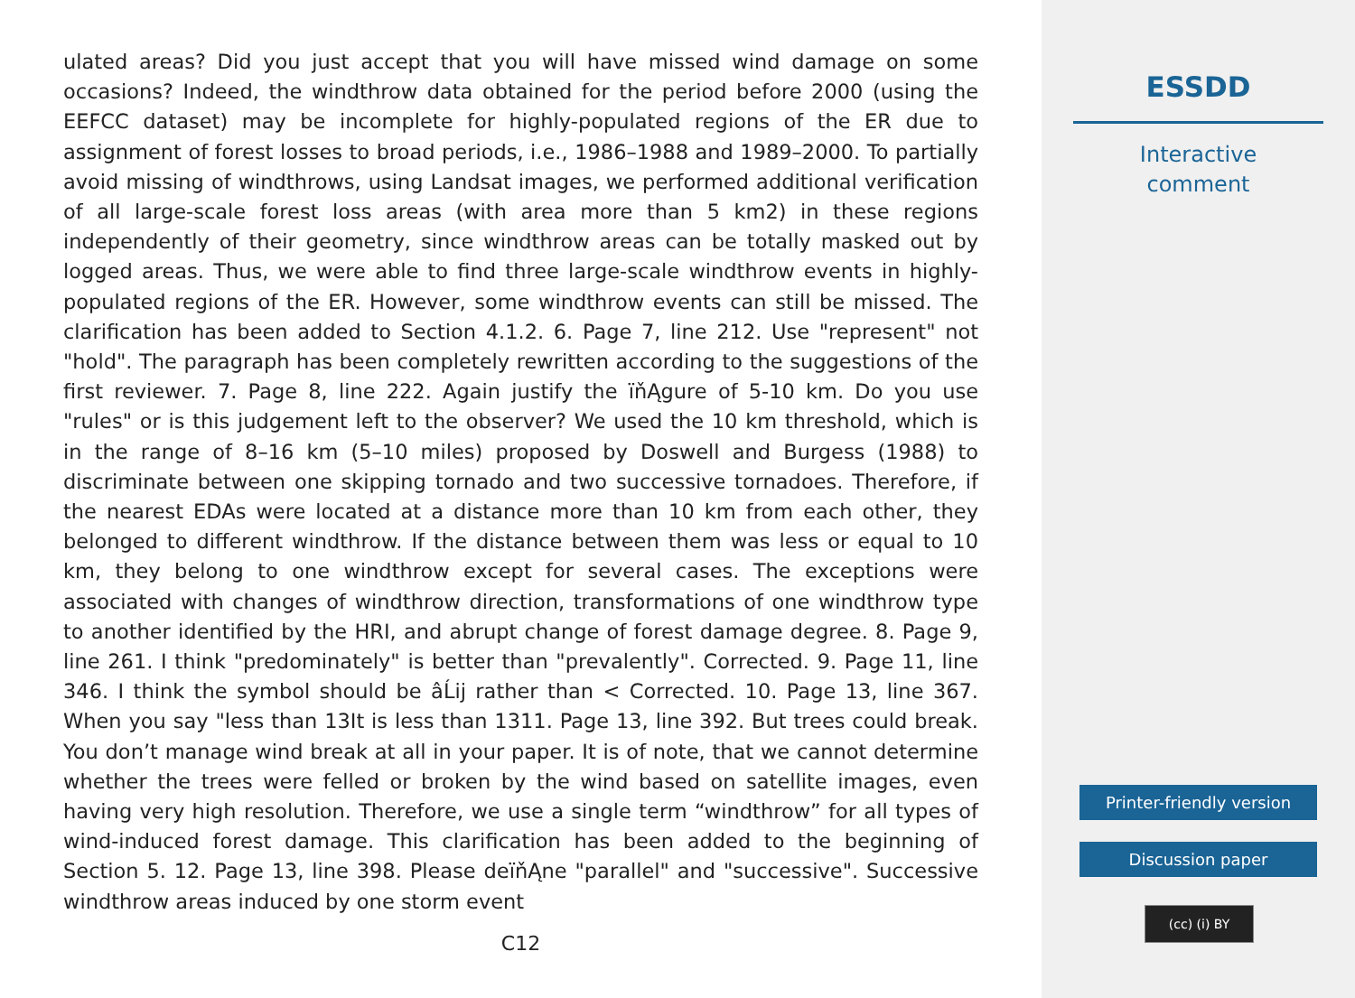ulated areas? Did you just accept that you will have missed wind damage on some occasions? Indeed, the windthrow data obtained for the period before 2000 (using the EEFCC dataset) may be incomplete for highly-populated regions of the ER due to assignment of forest losses to broad periods, i.e., 1986–1988 and 1989–2000. To partially avoid missing of windthrows, using Landsat images, we performed additional verification of all large-scale forest loss areas (with area more than 5 km2) in these regions independently of their geometry, since windthrow areas can be totally masked out by logged areas. Thus, we were able to find three large-scale windthrow events in highly-populated regions of the ER. However, some windthrow events can still be missed. The clarification has been added to Section 4.1.2. 6. Page 7, line 212. Use "represent" not "hold". The paragraph has been completely rewritten according to the suggestions of the first reviewer. 7. Page 8, line 222. Again justify the ïňĄgure of 5-10 km. Do you use "rules" or is this judgement left to the observer? We used the 10 km threshold, which is in the range of 8–16 km (5–10 miles) proposed by Doswell and Burgess (1988) to discriminate between one skipping tornado and two successive tornadoes. Therefore, if the nearest EDAs were located at a distance more than 10 km from each other, they belonged to different windthrow. If the distance between them was less or equal to 10 km, they belong to one windthrow except for several cases. The exceptions were associated with changes of windthrow direction, transformations of one windthrow type to another identified by the HRI, and abrupt change of forest damage degree. 8. Page 9, line 261. I think "predominately" is better than "prevalently". Corrected. 9. Page 11, line 346. I think the symbol should be âĹij rather than < Corrected. 10. Page 13, line 367. When you say "less than 13It is less than 1311. Page 13, line 392. But trees could break. You don’t manage wind break at all in your paper. It is of note, that we cannot determine whether the trees were felled or broken by the wind based on satellite images, even having very high resolution. Therefore, we use a single term “windthrow” for all types of wind-induced forest damage. This clarification has been added to the beginning of Section 5. 12. Page 13, line 398. Please deïňĄne "parallel" and "successive". Successive windthrow areas induced by one storm event
C12
ESSDD
Interactive
comment
Printer-friendly version
Discussion paper
(cc) (i) BY